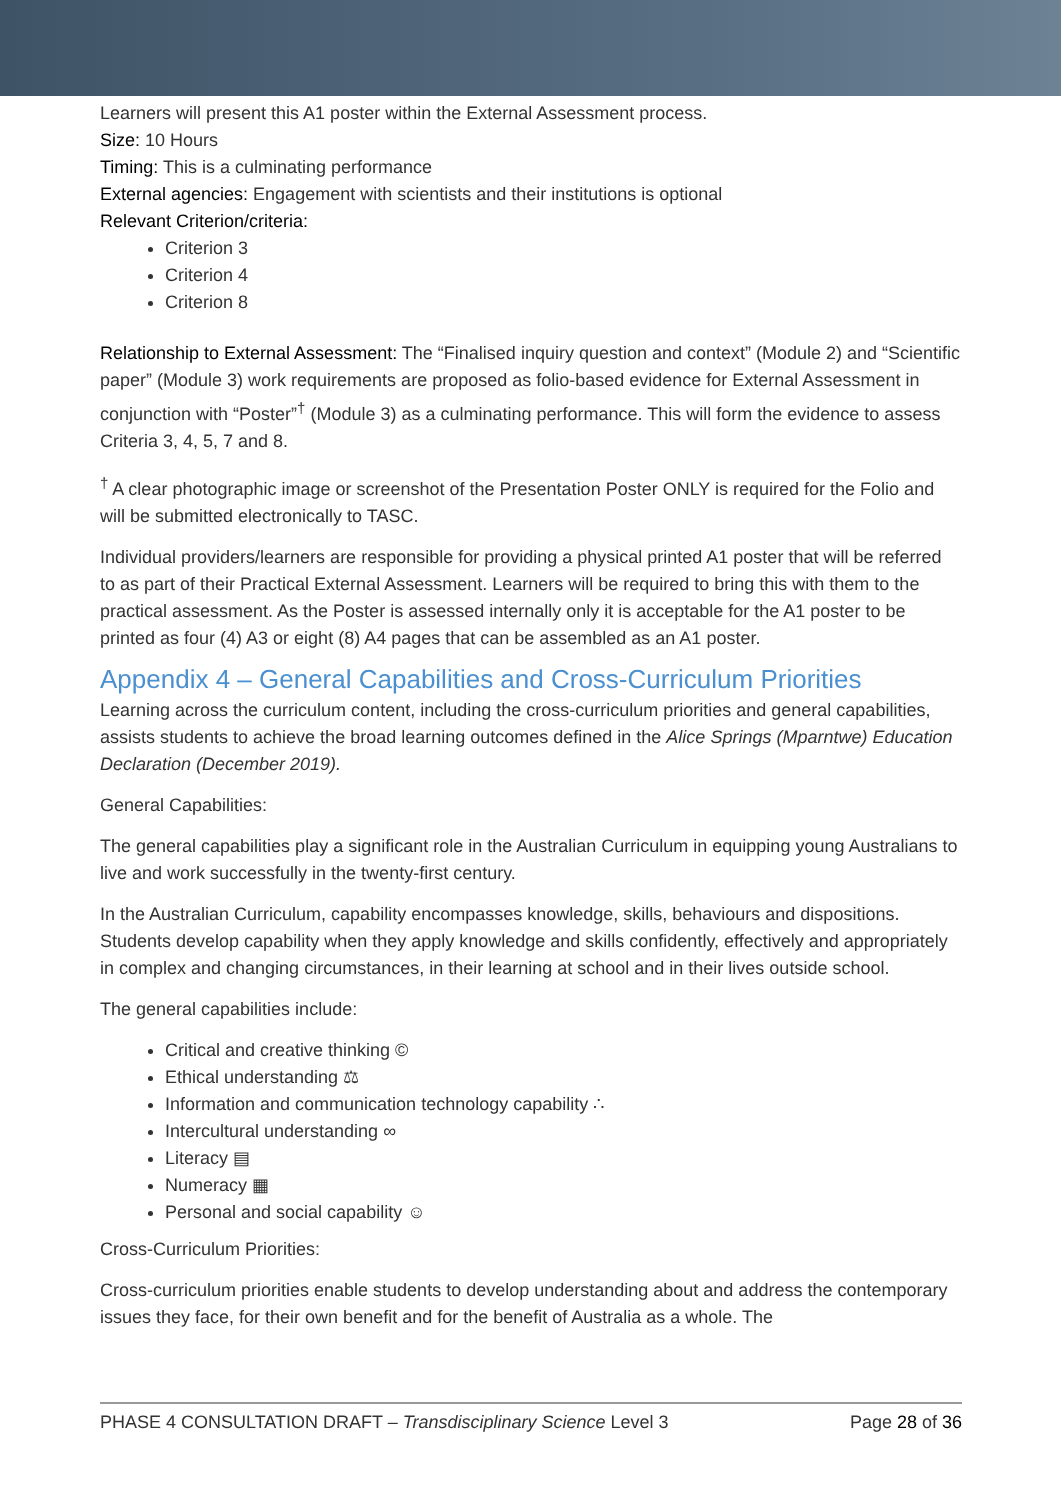Learners will present this A1 poster within the External Assessment process.
Size: 10 Hours
Timing: This is a culminating performance
External agencies: Engagement with scientists and their institutions is optional
Relevant Criterion/criteria:
Criterion 3
Criterion 4
Criterion 8
Relationship to External Assessment: The “Finalised inquiry question and context” (Module 2) and “Scientific paper” (Module 3) work requirements are proposed as folio-based evidence for External Assessment in conjunction with “Poster”<sup>†</sup> (Module 3) as a culminating performance. This will form the evidence to assess Criteria 3, 4, 5, 7 and 8.
<sup>†</sup> A clear photographic image or screenshot of the Presentation Poster ONLY is required for the Folio and will be submitted electronically to TASC.
Individual providers/learners are responsible for providing a physical printed A1 poster that will be referred to as part of their Practical External Assessment. Learners will be required to bring this with them to the practical assessment. As the Poster is assessed internally only it is acceptable for the A1 poster to be printed as four (4) A3 or eight (8) A4 pages that can be assembled as an A1 poster.
Appendix 4 – General Capabilities and Cross-Curriculum Priorities
Learning across the curriculum content, including the cross-curriculum priorities and general capabilities, assists students to achieve the broad learning outcomes defined in the Alice Springs (Mparntwe) Education Declaration (December 2019).
General Capabilities:
The general capabilities play a significant role in the Australian Curriculum in equipping young Australians to live and work successfully in the twenty-first century.
In the Australian Curriculum, capability encompasses knowledge, skills, behaviours and dispositions. Students develop capability when they apply knowledge and skills confidently, effectively and appropriately in complex and changing circumstances, in their learning at school and in their lives outside school.
The general capabilities include:
Critical and creative thinking ©
Ethical understanding ⚖
Information and communication technology capability ∴
Intercultural understanding ∞
Literacy ▤
Numeracy ▦
Personal and social capability ☺
Cross-Curriculum Priorities:
Cross-curriculum priorities enable students to develop understanding about and address the contemporary issues they face, for their own benefit and for the benefit of Australia as a whole. The
PHASE 4 CONSULTATION DRAFT – Transdisciplinary Science Level 3 Page 28 of 36